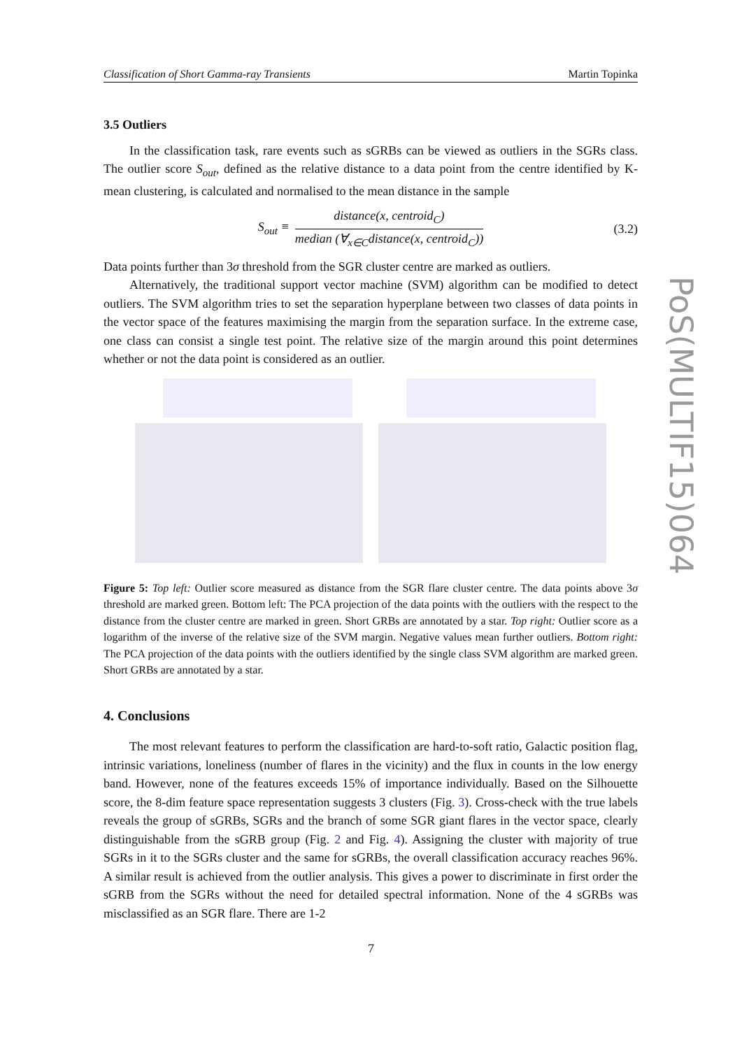Classification of Short Gamma-ray Transients Martin Topinka
3.5 Outliers
In the classification task, rare events such as sGRBs can be viewed as outliers in the SGRs class. The outlier score S<sub>out</sub>, defined as the relative distance to a data point from the centre identified by K-mean clustering, is calculated and normalised to the mean distance in the sample
S<sub>out</sub> ≡ distance(x, centroid<sub>C</sub>) median (∀<sub>x∈C</sub>distance(x, centroid<sub>C</sub>)) (3.2)
Data points further than 3σ threshold from the SGR cluster centre are marked as outliers.
Alternatively, the traditional support vector machine (SVM) algorithm can be modified to detect outliers. The SVM algorithm tries to set the separation hyperplane between two classes of data points in the vector space of the features maximising the margin from the separation surface. In the extreme case, one class can consist a single test point. The relative size of the margin around this point determines whether or not the data point is considered as an outlier.
Figure 5: Top left: Outlier score measured as distance from the SGR flare cluster centre. The data points above 3σ threshold are marked green. Bottom left: The PCA projection of the data points with the outliers with the respect to the distance from the cluster centre are marked in green. Short GRBs are annotated by a star. Top right: Outlier score as a logarithm of the inverse of the relative size of the SVM margin. Negative values mean further outliers. Bottom right: The PCA projection of the data points with the outliers identified by the single class SVM algorithm are marked green. Short GRBs are annotated by a star.
4. Conclusions
The most relevant features to perform the classification are hard-to-soft ratio, Galactic position flag, intrinsic variations, loneliness (number of flares in the vicinity) and the flux in counts in the low energy band. However, none of the features exceeds 15% of importance individually. Based on the Silhouette score, the 8-dim feature space representation suggests 3 clusters (Fig. 3). Cross-check with the true labels reveals the group of sGRBs, SGRs and the branch of some SGR giant flares in the vector space, clearly distinguishable from the sGRB group (Fig. 2 and Fig. 4). Assigning the cluster with majority of true SGRs in it to the SGRs cluster and the same for sGRBs, the overall classification accuracy reaches 96%. A similar result is achieved from the outlier analysis. This gives a power to discriminate in first order the sGRB from the SGRs without the need for detailed spectral information. None of the 4 sGRBs was misclassified as an SGR flare. There are 1-2
PoS(MULTIF15)064
7